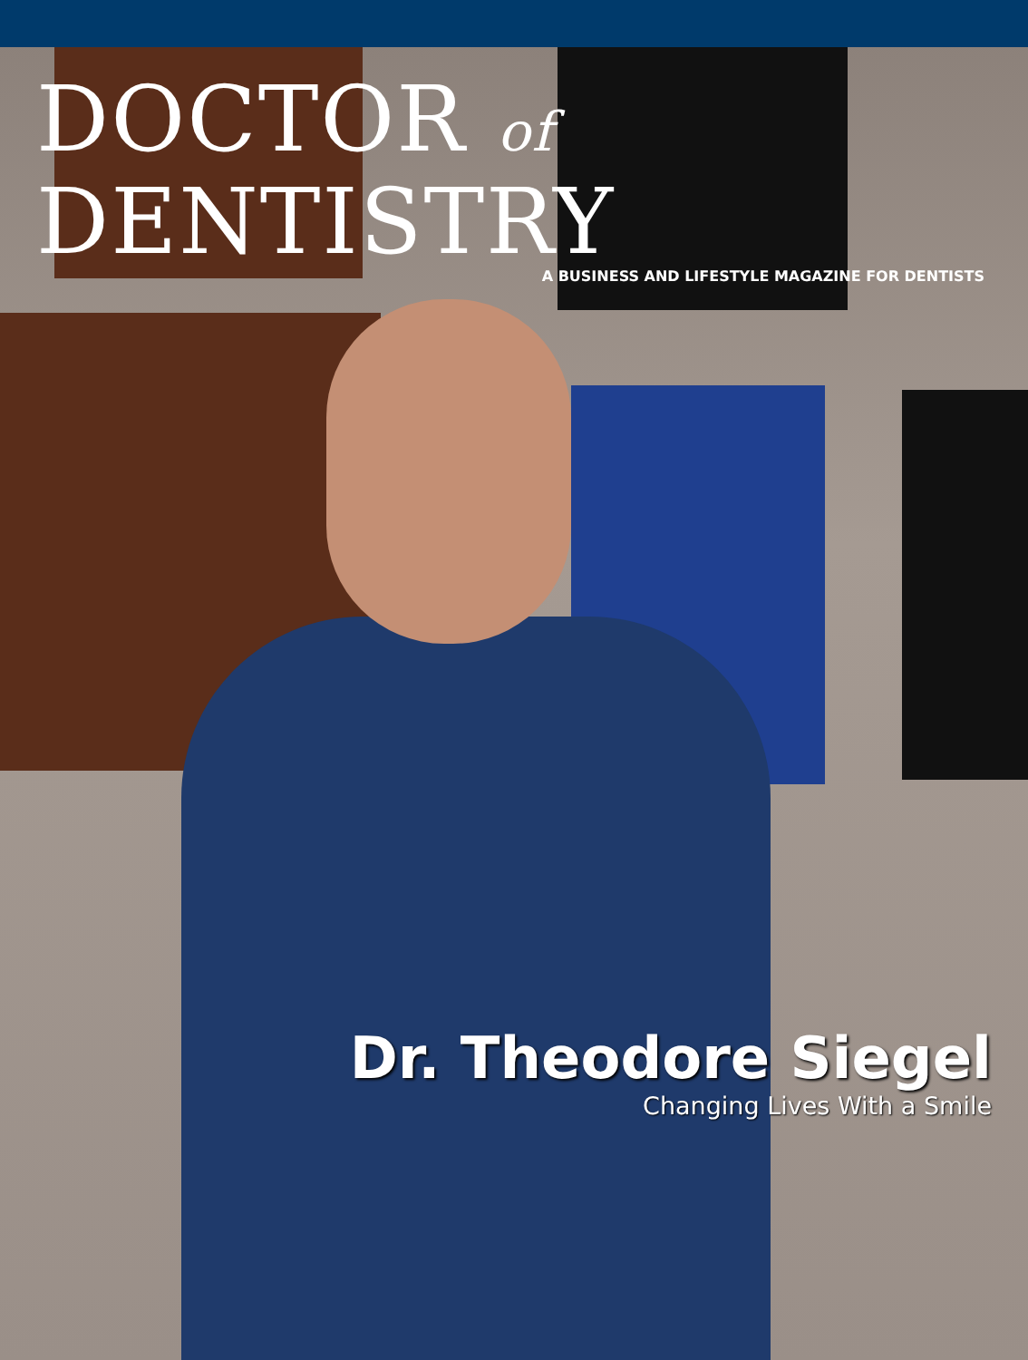DOCTOR of DENTISTRY
A BUSINESS AND LIFESTYLE MAGAZINE FOR DENTISTS
Dr. Theodore Siegel
Changing Lives With a Smile